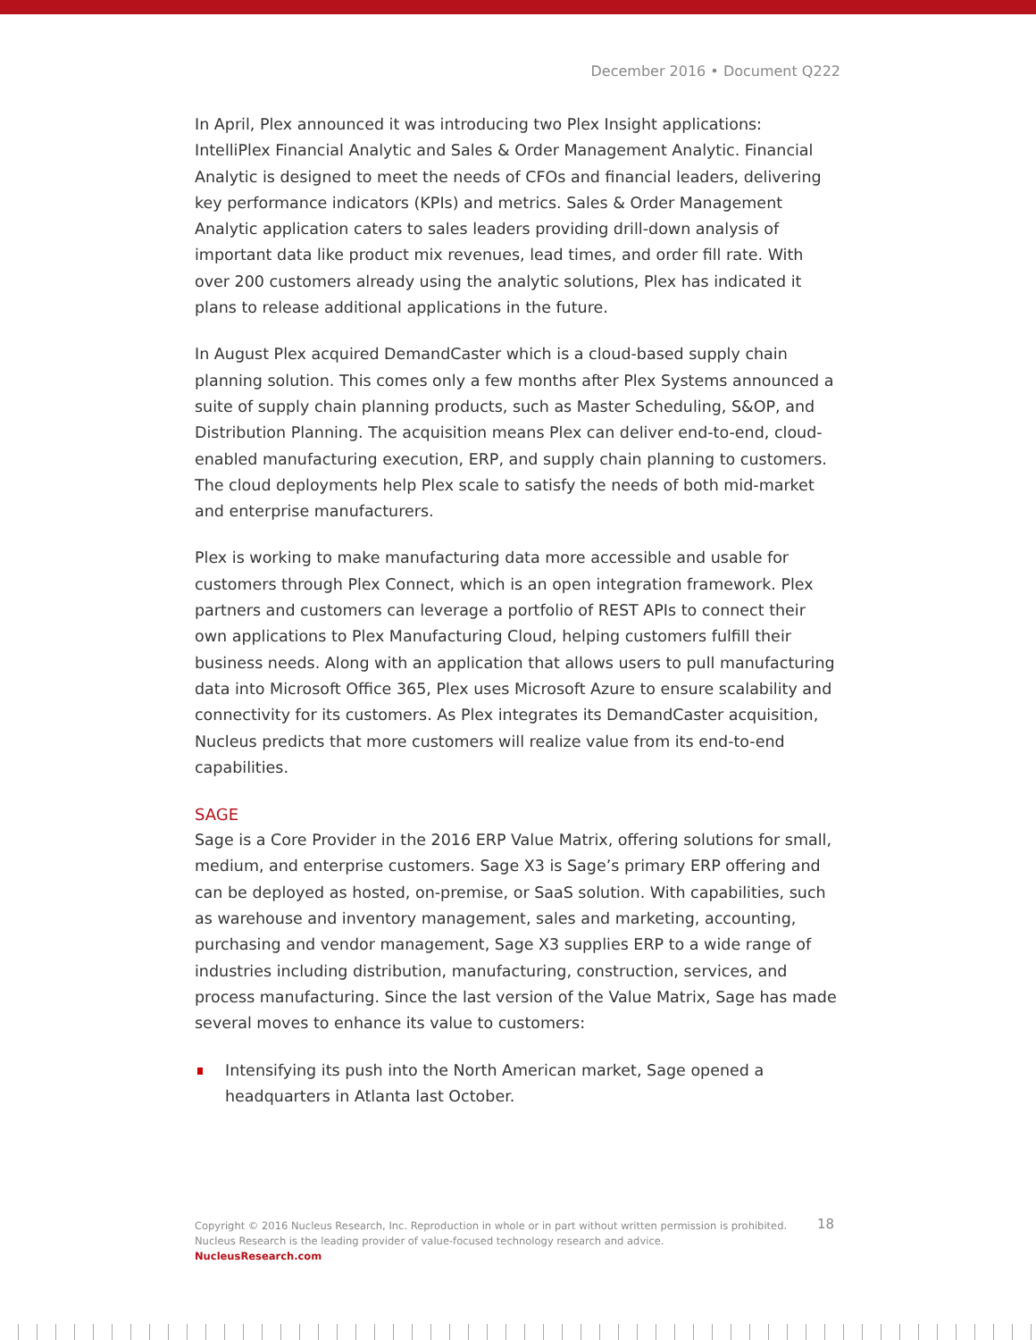December 2016 • Document Q222
In April, Plex announced it was introducing two Plex Insight applications: IntelliPlex Financial Analytic and Sales & Order Management Analytic. Financial Analytic is designed to meet the needs of CFOs and financial leaders, delivering key performance indicators (KPIs) and metrics. Sales & Order Management Analytic application caters to sales leaders providing drill-down analysis of important data like product mix revenues, lead times, and order fill rate. With over 200 customers already using the analytic solutions, Plex has indicated it plans to release additional applications in the future.
In August Plex acquired DemandCaster which is a cloud-based supply chain planning solution. This comes only a few months after Plex Systems announced a suite of supply chain planning products, such as Master Scheduling, S&OP, and Distribution Planning. The acquisition means Plex can deliver end-to-end, cloud-enabled manufacturing execution, ERP, and supply chain planning to customers. The cloud deployments help Plex scale to satisfy the needs of both mid-market and enterprise manufacturers.
Plex is working to make manufacturing data more accessible and usable for customers through Plex Connect, which is an open integration framework. Plex partners and customers can leverage a portfolio of REST APIs to connect their own applications to Plex Manufacturing Cloud, helping customers fulfill their business needs. Along with an application that allows users to pull manufacturing data into Microsoft Office 365, Plex uses Microsoft Azure to ensure scalability and connectivity for its customers. As Plex integrates its DemandCaster acquisition, Nucleus predicts that more customers will realize value from its end-to-end capabilities.
SAGE
Sage is a Core Provider in the 2016 ERP Value Matrix, offering solutions for small, medium, and enterprise customers. Sage X3 is Sage’s primary ERP offering and can be deployed as hosted, on-premise, or SaaS solution. With capabilities, such as warehouse and inventory management, sales and marketing, accounting, purchasing and vendor management, Sage X3 supplies ERP to a wide range of industries including distribution, manufacturing, construction, services, and process manufacturing. Since the last version of the Value Matrix, Sage has made several moves to enhance its value to customers:
Intensifying its push into the North American market, Sage opened a headquarters in Atlanta last October.
18
Copyright © 2016 Nucleus Research, Inc. Reproduction in whole or in part without written permission is prohibited.
Nucleus Research is the leading provider of value-focused technology research and advice.
NucleusResearch.com